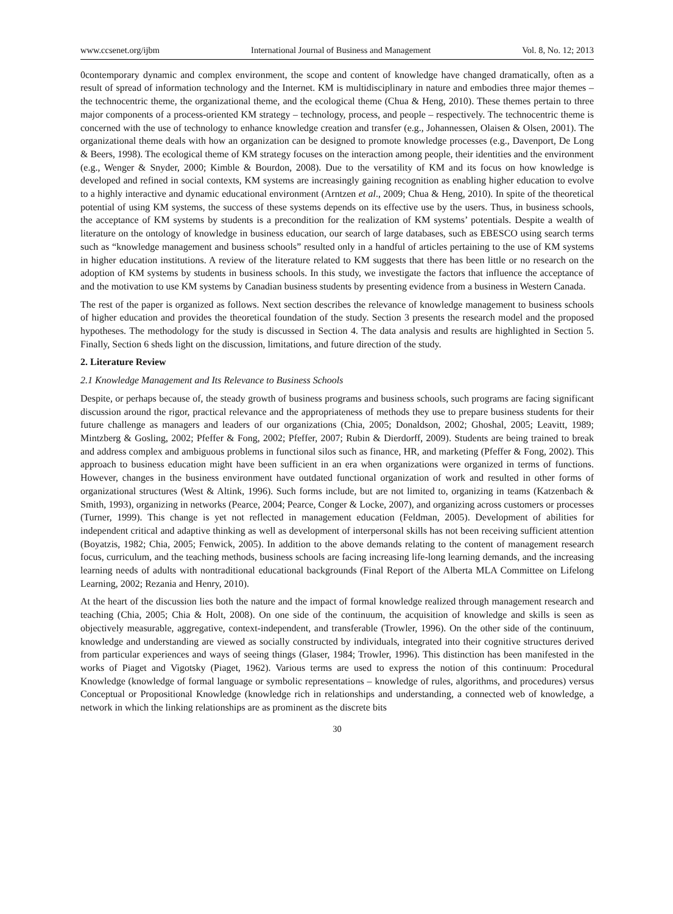www.ccsenet.org/ijbm International Journal of Business and Management Vol. 8, No. 12; 2013
0contemporary dynamic and complex environment, the scope and content of knowledge have changed dramatically, often as a result of spread of information technology and the Internet. KM is multidisciplinary in nature and embodies three major themes – the technocentric theme, the organizational theme, and the ecological theme (Chua & Heng, 2010). These themes pertain to three major components of a process-oriented KM strategy – technology, process, and people – respectively. The technocentric theme is concerned with the use of technology to enhance knowledge creation and transfer (e.g., Johannessen, Olaisen & Olsen, 2001). The organizational theme deals with how an organization can be designed to promote knowledge processes (e.g., Davenport, De Long & Beers, 1998). The ecological theme of KM strategy focuses on the interaction among people, their identities and the environment (e.g., Wenger & Snyder, 2000; Kimble & Bourdon, 2008). Due to the versatility of KM and its focus on how knowledge is developed and refined in social contexts, KM systems are increasingly gaining recognition as enabling higher education to evolve to a highly interactive and dynamic educational environment (Arntzen et al., 2009; Chua & Heng, 2010). In spite of the theoretical potential of using KM systems, the success of these systems depends on its effective use by the users. Thus, in business schools, the acceptance of KM systems by students is a precondition for the realization of KM systems’ potentials. Despite a wealth of literature on the ontology of knowledge in business education, our search of large databases, such as EBESCO using search terms such as “knowledge management and business schools” resulted only in a handful of articles pertaining to the use of KM systems in higher education institutions. A review of the literature related to KM suggests that there has been little or no research on the adoption of KM systems by students in business schools. In this study, we investigate the factors that influence the acceptance of and the motivation to use KM systems by Canadian business students by presenting evidence from a business in Western Canada.
The rest of the paper is organized as follows. Next section describes the relevance of knowledge management to business schools of higher education and provides the theoretical foundation of the study. Section 3 presents the research model and the proposed hypotheses. The methodology for the study is discussed in Section 4. The data analysis and results are highlighted in Section 5. Finally, Section 6 sheds light on the discussion, limitations, and future direction of the study.
2. Literature Review
2.1 Knowledge Management and Its Relevance to Business Schools
Despite, or perhaps because of, the steady growth of business programs and business schools, such programs are facing significant discussion around the rigor, practical relevance and the appropriateness of methods they use to prepare business students for their future challenge as managers and leaders of our organizations (Chia, 2005; Donaldson, 2002; Ghoshal, 2005; Leavitt, 1989; Mintzberg & Gosling, 2002; Pfeffer & Fong, 2002; Pfeffer, 2007; Rubin & Dierdorff, 2009). Students are being trained to break and address complex and ambiguous problems in functional silos such as finance, HR, and marketing (Pfeffer & Fong, 2002). This approach to business education might have been sufficient in an era when organizations were organized in terms of functions. However, changes in the business environment have outdated functional organization of work and resulted in other forms of organizational structures (West & Altink, 1996). Such forms include, but are not limited to, organizing in teams (Katzenbach & Smith, 1993), organizing in networks (Pearce, 2004; Pearce, Conger & Locke, 2007), and organizing across customers or processes (Turner, 1999). This change is yet not reflected in management education (Feldman, 2005). Development of abilities for independent critical and adaptive thinking as well as development of interpersonal skills has not been receiving sufficient attention (Boyatzis, 1982; Chia, 2005; Fenwick, 2005). In addition to the above demands relating to the content of management research focus, curriculum, and the teaching methods, business schools are facing increasing life-long learning demands, and the increasing learning needs of adults with nontraditional educational backgrounds (Final Report of the Alberta MLA Committee on Lifelong Learning, 2002; Rezania and Henry, 2010).
At the heart of the discussion lies both the nature and the impact of formal knowledge realized through management research and teaching (Chia, 2005; Chia & Holt, 2008). On one side of the continuum, the acquisition of knowledge and skills is seen as objectively measurable, aggregative, context-independent, and transferable (Trowler, 1996). On the other side of the continuum, knowledge and understanding are viewed as socially constructed by individuals, integrated into their cognitive structures derived from particular experiences and ways of seeing things (Glaser, 1984; Trowler, 1996). This distinction has been manifested in the works of Piaget and Vigotsky (Piaget, 1962). Various terms are used to express the notion of this continuum: Procedural Knowledge (knowledge of formal language or symbolic representations – knowledge of rules, algorithms, and procedures) versus Conceptual or Propositional Knowledge (knowledge rich in relationships and understanding, a connected web of knowledge, a network in which the linking relationships are as prominent as the discrete bits
30